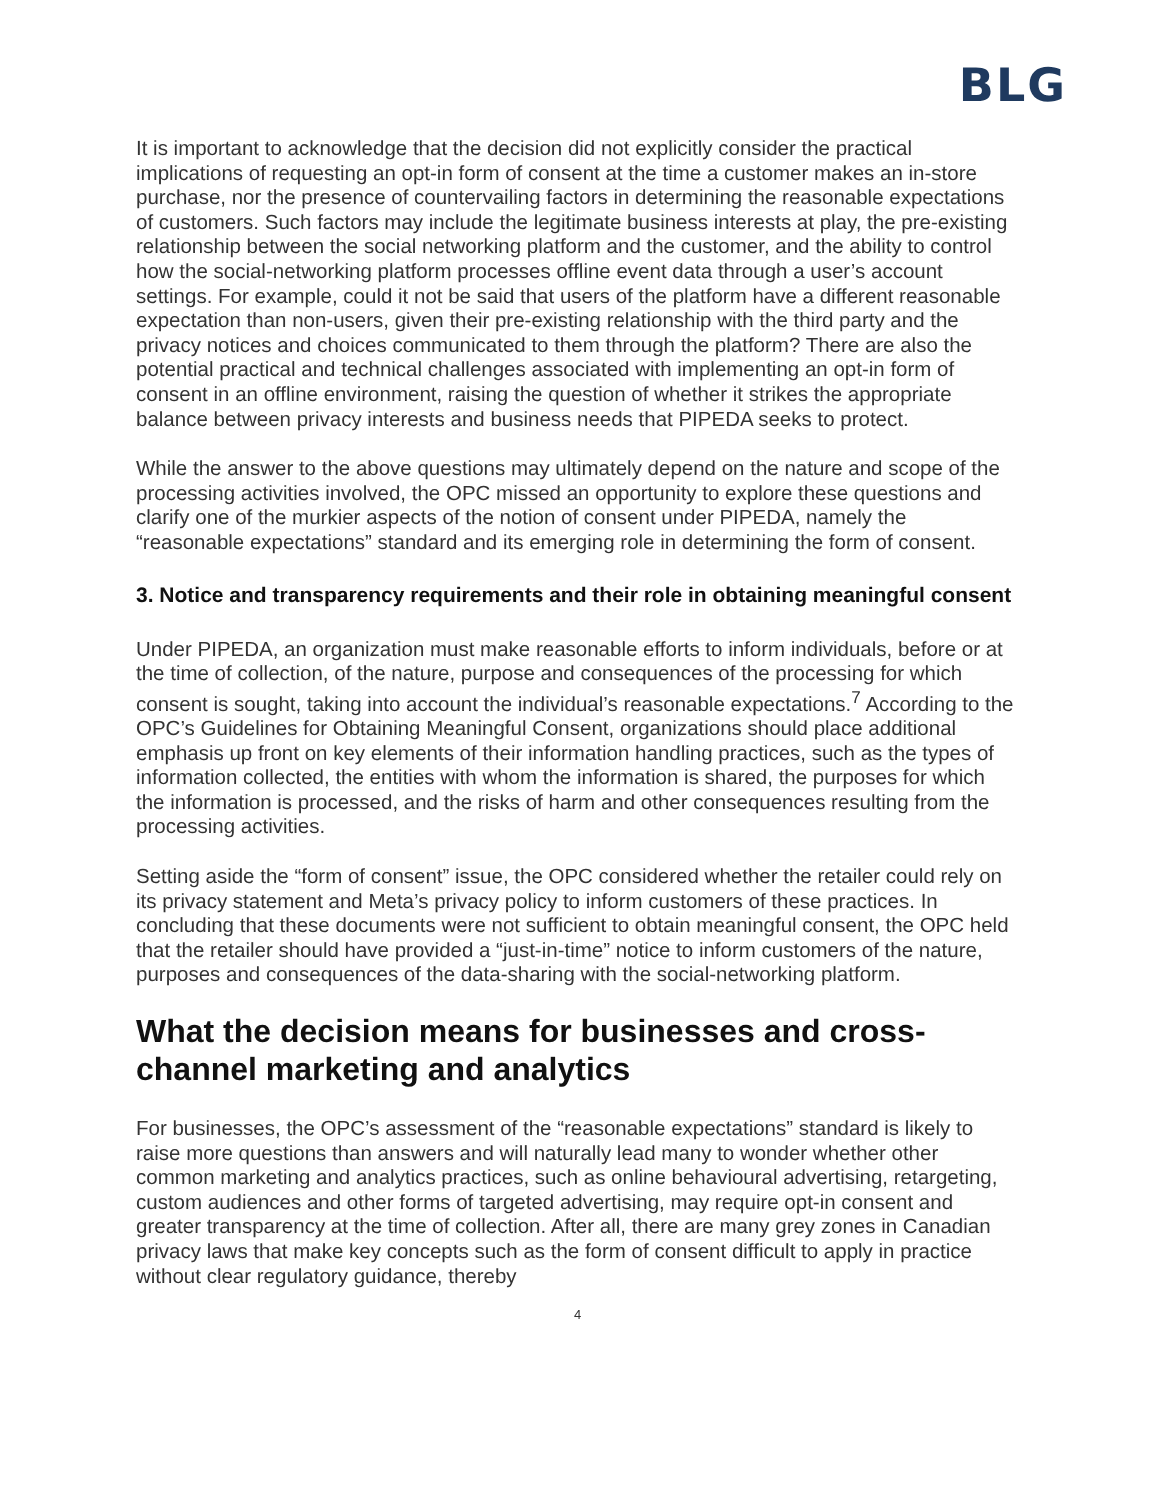BLG
It is important to acknowledge that the decision did not explicitly consider the practical implications of requesting an opt-in form of consent at the time a customer makes an in-store purchase, nor the presence of countervailing factors in determining the reasonable expectations of customers. Such factors may include the legitimate business interests at play, the pre-existing relationship between the social networking platform and the customer, and the ability to control how the social-networking platform processes offline event data through a user’s account settings. For example, could it not be said that users of the platform have a different reasonable expectation than non-users, given their pre-existing relationship with the third party and the privacy notices and choices communicated to them through the platform? There are also the potential practical and technical challenges associated with implementing an opt-in form of consent in an offline environment, raising the question of whether it strikes the appropriate balance between privacy interests and business needs that PIPEDA seeks to protect.
While the answer to the above questions may ultimately depend on the nature and scope of the processing activities involved, the OPC missed an opportunity to explore these questions and clarify one of the murkier aspects of the notion of consent under PIPEDA, namely the “reasonable expectations” standard and its emerging role in determining the form of consent.
3. Notice and transparency requirements and their role in obtaining meaningful consent
Under PIPEDA, an organization must make reasonable efforts to inform individuals, before or at the time of collection, of the nature, purpose and consequences of the processing for which consent is sought, taking into account the individual’s reasonable expectations.<sup>7</sup> According to the OPC’s Guidelines for Obtaining Meaningful Consent, organizations should place additional emphasis up front on key elements of their information handling practices, such as the types of information collected, the entities with whom the information is shared, the purposes for which the information is processed, and the risks of harm and other consequences resulting from the processing activities.
Setting aside the “form of consent” issue, the OPC considered whether the retailer could rely on its privacy statement and Meta’s privacy policy to inform customers of these practices. In concluding that these documents were not sufficient to obtain meaningful consent, the OPC held that the retailer should have provided a “just-in-time” notice to inform customers of the nature, purposes and consequences of the data-sharing with the social-networking platform.
What the decision means for businesses and cross-channel marketing and analytics
For businesses, the OPC’s assessment of the “reasonable expectations” standard is likely to raise more questions than answers and will naturally lead many to wonder whether other common marketing and analytics practices, such as online behavioural advertising, retargeting, custom audiences and other forms of targeted advertising, may require opt-in consent and greater transparency at the time of collection. After all, there are many grey zones in Canadian privacy laws that make key concepts such as the form of consent difficult to apply in practice without clear regulatory guidance, thereby
4